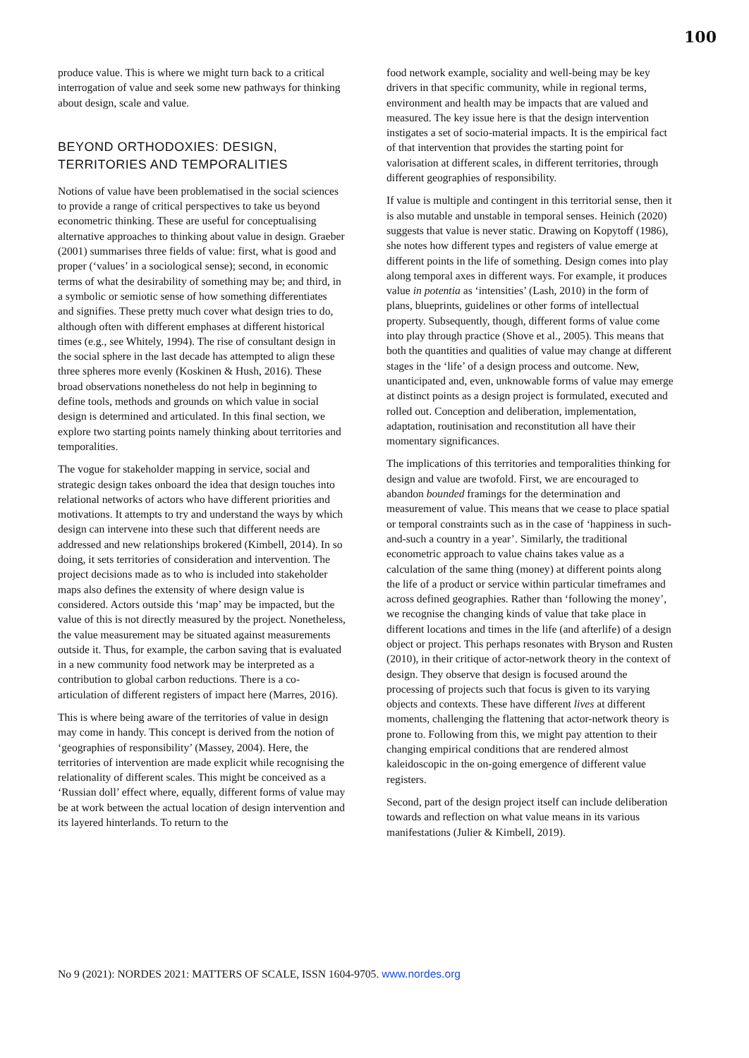100
produce value. This is where we might turn back to a critical interrogation of value and seek some new pathways for thinking about design, scale and value.
BEYOND ORTHODOXIES: DESIGN, TERRITORIES AND TEMPORALITIES
Notions of value have been problematised in the social sciences to provide a range of critical perspectives to take us beyond econometric thinking. These are useful for conceptualising alternative approaches to thinking about value in design. Graeber (2001) summarises three fields of value: first, what is good and proper (‘values’ in a sociological sense); second, in economic terms of what the desirability of something may be; and third, in a symbolic or semiotic sense of how something differentiates and signifies. These pretty much cover what design tries to do, although often with different emphases at different historical times (e.g., see Whitely, 1994). The rise of consultant design in the social sphere in the last decade has attempted to align these three spheres more evenly (Koskinen & Hush, 2016). These broad observations nonetheless do not help in beginning to define tools, methods and grounds on which value in social design is determined and articulated. In this final section, we explore two starting points namely thinking about territories and temporalities.
The vogue for stakeholder mapping in service, social and strategic design takes onboard the idea that design touches into relational networks of actors who have different priorities and motivations. It attempts to try and understand the ways by which design can intervene into these such that different needs are addressed and new relationships brokered (Kimbell, 2014). In so doing, it sets territories of consideration and intervention. The project decisions made as to who is included into stakeholder maps also defines the extensity of where design value is considered. Actors outside this ‘map’ may be impacted, but the value of this is not directly measured by the project. Nonetheless, the value measurement may be situated against measurements outside it. Thus, for example, the carbon saving that is evaluated in a new community food network may be interpreted as a contribution to global carbon reductions. There is a co-articulation of different registers of impact here (Marres, 2016).
This is where being aware of the territories of value in design may come in handy. This concept is derived from the notion of ‘geographies of responsibility’ (Massey, 2004). Here, the territories of intervention are made explicit while recognising the relationality of different scales. This might be conceived as a ‘Russian doll’ effect where, equally, different forms of value may be at work between the actual location of design intervention and its layered hinterlands. To return to the
food network example, sociality and well-being may be key drivers in that specific community, while in regional terms, environment and health may be impacts that are valued and measured. The key issue here is that the design intervention instigates a set of socio-material impacts. It is the empirical fact of that intervention that provides the starting point for valorisation at different scales, in different territories, through different geographies of responsibility.
If value is multiple and contingent in this territorial sense, then it is also mutable and unstable in temporal senses. Heinich (2020) suggests that value is never static. Drawing on Kopytoff (1986), she notes how different types and registers of value emerge at different points in the life of something. Design comes into play along temporal axes in different ways. For example, it produces value in potentia as ‘intensities’ (Lash, 2010) in the form of plans, blueprints, guidelines or other forms of intellectual property. Subsequently, though, different forms of value come into play through practice (Shove et al., 2005). This means that both the quantities and qualities of value may change at different stages in the ‘life’ of a design process and outcome. New, unanticipated and, even, unknowable forms of value may emerge at distinct points as a design project is formulated, executed and rolled out. Conception and deliberation, implementation, adaptation, routinisation and reconstitution all have their momentary significances.
The implications of this territories and temporalities thinking for design and value are twofold. First, we are encouraged to abandon bounded framings for the determination and measurement of value. This means that we cease to place spatial or temporal constraints such as in the case of ‘happiness in such-and-such a country in a year’. Similarly, the traditional econometric approach to value chains takes value as a calculation of the same thing (money) at different points along the life of a product or service within particular timeframes and across defined geographies. Rather than ‘following the money’, we recognise the changing kinds of value that take place in different locations and times in the life (and afterlife) of a design object or project. This perhaps resonates with Bryson and Rusten (2010), in their critique of actor-network theory in the context of design. They observe that design is focused around the processing of projects such that focus is given to its varying objects and contexts. These have different lives at different moments, challenging the flattening that actor-network theory is prone to. Following from this, we might pay attention to their changing empirical conditions that are rendered almost kaleidoscopic in the on-going emergence of different value registers.
Second, part of the design project itself can include deliberation towards and reflection on what value means in its various manifestations (Julier & Kimbell, 2019).
No 9 (2021): NORDES 2021: MATTERS OF SCALE, ISSN 1604-9705. www.nordes.org